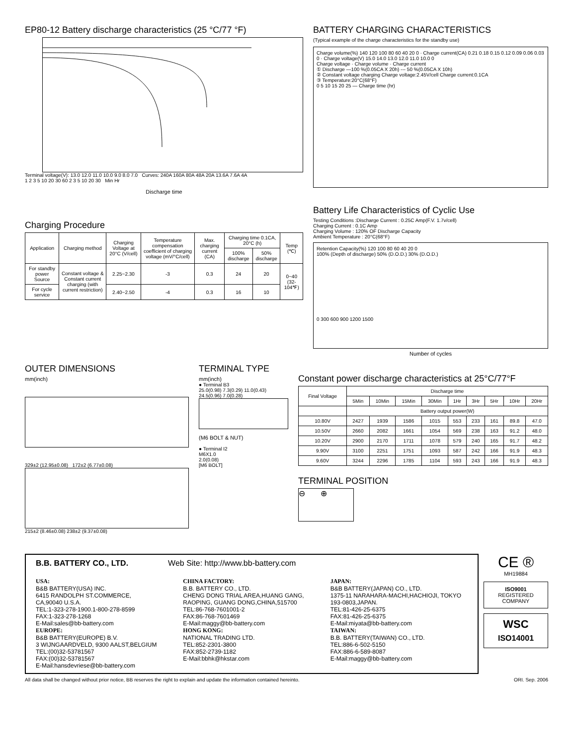EP80-12 Battery discharge characteristics (25 °C/77 °F)
Terminal voltage(V): 13.0 12.0 11.0 10.0 9.0 8.0 7.0 Curves: 240A 160A 80A 48A 20A 13.6A 7.6A 4A
1 2 3 5 10 20 30 60 2 3 5 10 20 30 Min Hr
Discharge time
BATTERY CHARGING CHARACTERISTICS
(Typical example of the charge characteristics for the standby use)
Charge volume(%) 140 120 100 80 60 40 20 0 · Charge current(CA) 0.21 0.18 0.15 0.12 0.09 0.06 0.03 0 · Charge voltage(V) 15.0 14.0 13.0 12.0 11.0 10.0 0
Charge voltage · Charge volume · Charge current
① Discharge —100 %(0.05CA X 20h) --- 50 %(0.05CA X 10h)
② Constant voltage charging Charge voltage:2.45V/cell Charge current:0.1CA
③ Temperature:20°C(68°F)
0 5 10 15 20 25 — Charge time (hr)
Charging Procedure
| Application | Charging method | Charging Voltage at 20°C (V/cell) | Temperature compensation coefficient of charging voltage (mV/°C/cell) | Max. charging current (CA) | Charging time 0.1CA, 20°C (h) | | Temp (℃) |
| --- | --- | --- | --- | --- | --- | --- | --- |
| | | | | | 100% discharge | 50% discharge | |
| For standby power Source | Constant voltage & Constant current charging (with current restriction) | 2.25~2.30 | -3 | 0.3 | 24 | 20 | 0~40 (32-104℉) |
| For cycle service | | 2.40~2.50 | -4 | 0.3 | 16 | 10 | |
Battery Life Characteristics of Cyclic Use
Testing Conditions :Discharge Current : 0.25C Amp(F.V. 1.7v/cell)
Charging Current : 0.1C Amp
Charging Volume : 120% OF Discharge Capacity
Ambient Temperature : 20°C(68°F)
Retention Capacity(%) 120 100 80 60 40 20 0
100% (Depth of discharge) 50% (D.O.D.) 30% (D.O.D.)
0 300 600 900 1200 1500
Number of cycles
OUTER DIMENSIONS
mm(inch)
329±2 (12.95±0.08) 172±2 (6.77±0.08)
215±2 (8.46±0.08) 238±2 (9.37±0.08)
TERMINAL TYPE
mm(inch)
● Terminal B3
25.0(0.98) 7.3(0.29) 11.0(0.43) 24.5(0.96) 7.0(0.28)
(M6 BOLT & NUT)
● Terminal I2
M6X1.0
2.0(0.08)
[M6 BOLT]
Constant power discharge characteristics at 25°C/77°F
| Final Voltage | Discharge time | | | | | | | | |
| | 5Min | 10Min | 15Min | 30Min | 1Hr | 3Hr | 5Hr | 10Hr | 20Hr |
| | Battery output power(W) | | | | | | | | |
| 10.80V | 2427 | 1939 | 1586 | 1015 | 553 | 233 | 161 | 89.8 | 47.0 |
| 10.50V | 2660 | 2082 | 1661 | 1054 | 569 | 238 | 163 | 91.2 | 48.0 |
| 10.20V | 2900 | 2170 | 1711 | 1078 | 579 | 240 | 165 | 91.7 | 48.2 |
| 9.90V | 3100 | 2251 | 1751 | 1093 | 587 | 242 | 166 | 91.9 | 48.3 |
| 9.60V | 3244 | 2296 | 1785 | 1104 | 593 | 243 | 166 | 91.9 | 48.3 |
TERMINAL POSITION
⊖ ⊕
B.B. BATTERY CO., LTD. Web Site: http://www.bb-battery.com
USA:
B&B BATTERY(USA) INC.
6415 RANDOLPH ST.COMMERCE,
CA,90040 U.S.A.
TEL:1-323-278-1900.1-800-278-8599
FAX:1-323-278-1268
E-Mail:sales@bb-battery.com
EUROPE:
B&B BATTERY(EUROPE) B.V.
3 WIJNGAARDVELD, 9300 AALST,BELGIUM
TEL:(00)32-53781567
FAX:(00)32-53781567
E-Mail:hansdevriese@bb-battery.com
CHINA FACTORY:
B.B. BATTERY CO., LTD.
CHENG DONG TRIAL AREA,HUANG GANG, RAOPING, GUANG DONG,CHINA,515700
TEL:86-768-7601001-2
FAX:86-768-7601469
E-Mail:maggy@bb-battery.com
HONG KONG:
NATIONAL TRADING LTD.
TEL:852-2301-3800
FAX:852-2739-1182
E-Mail:bbhk@hkstar.com
JAPAN:
B&B BATTERY(JAPAN) CO., LTD.
1375-11 NARAHARA-MACHI,HACHIOJI, TOKYO 193-0803,JAPAN.
TEL:81-426-25-6375
FAX:81-426-25-6375
E-Mail:miyata@bb-battery.com
TAIWAN:
B.B. BATTERY(TAIWAN) CO., LTD.
TEL:886-6-502-5150
FAX:886-6-589-8087
E-Mail:maggy@bb-battery.com
CE ®
MH19884
ISO9001
REGISTERED COMPANY
WSC
ISO14001
All data shall be changed without prior notice, BB reserves the right to explain and update the information contained hereinto. ORI. Sep. 2006